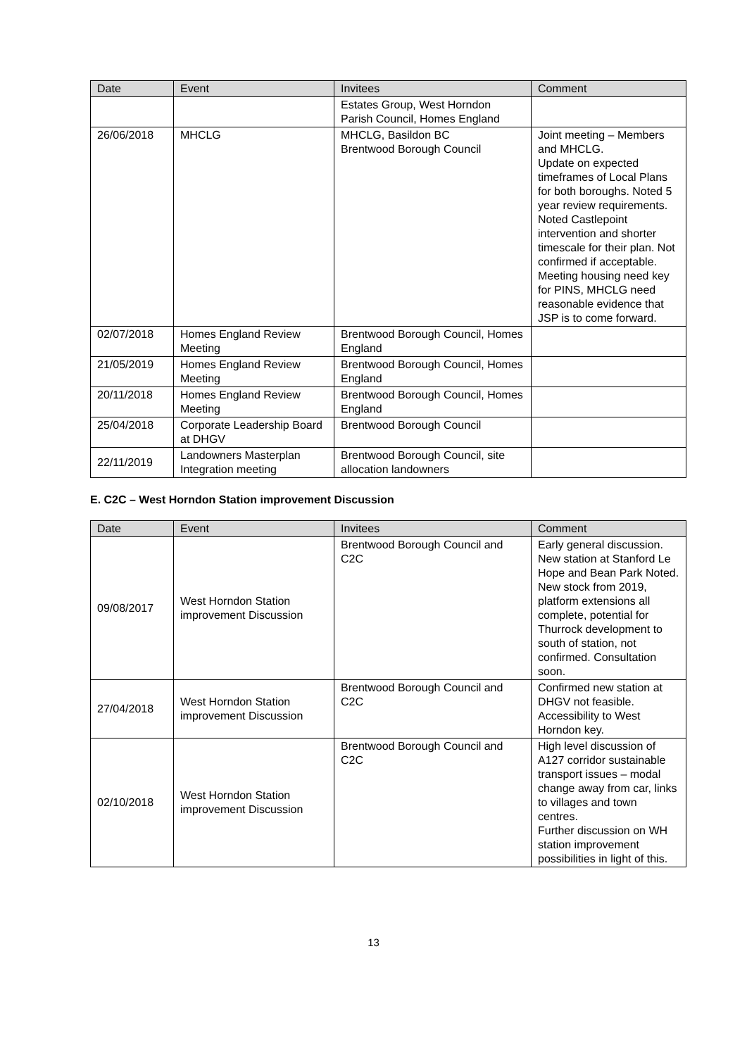| Date | Event | Invitees | Comment |
| --- | --- | --- | --- |
| | | Estates Group, West Horndon Parish Council, Homes England | |
| 26/06/2018 | MHCLG | MHCLG, Basildon BC Brentwood Borough Council | Joint meeting – Members and MHCLG. Update on expected timeframes of Local Plans for both boroughs. Noted 5 year review requirements. Noted Castlepoint intervention and shorter timescale for their plan. Not confirmed if acceptable. Meeting housing need key for PINS, MHCLG need reasonable evidence that JSP is to come forward. |
| 02/07/2018 | Homes England Review Meeting | Brentwood Borough Council, Homes England | |
| 21/05/2019 | Homes England Review Meeting | Brentwood Borough Council, Homes England | |
| 20/11/2018 | Homes England Review Meeting | Brentwood Borough Council, Homes England | |
| 25/04/2018 | Corporate Leadership Board at DHGV | Brentwood Borough Council | |
| 22/11/2019 | Landowners Masterplan Integration meeting | Brentwood Borough Council, site allocation landowners | |
E. C2C – West Horndon Station improvement Discussion
| Date | Event | Invitees | Comment |
| --- | --- | --- | --- |
| 09/08/2017 | West Horndon Station improvement Discussion | Brentwood Borough Council and C2C | Early general discussion. New station at Stanford Le Hope and Bean Park Noted. New stock from 2019, platform extensions all complete, potential for Thurrock development to south of station, not confirmed. Consultation soon. |
| 27/04/2018 | West Horndon Station improvement Discussion | Brentwood Borough Council and C2C | Confirmed new station at DHGV not feasible. Accessibility to West Horndon key. |
| 02/10/2018 | West Horndon Station improvement Discussion | Brentwood Borough Council and C2C | High level discussion of A127 corridor sustainable transport issues – modal change away from car, links to villages and town centres. Further discussion on WH station improvement possibilities in light of this. |
13